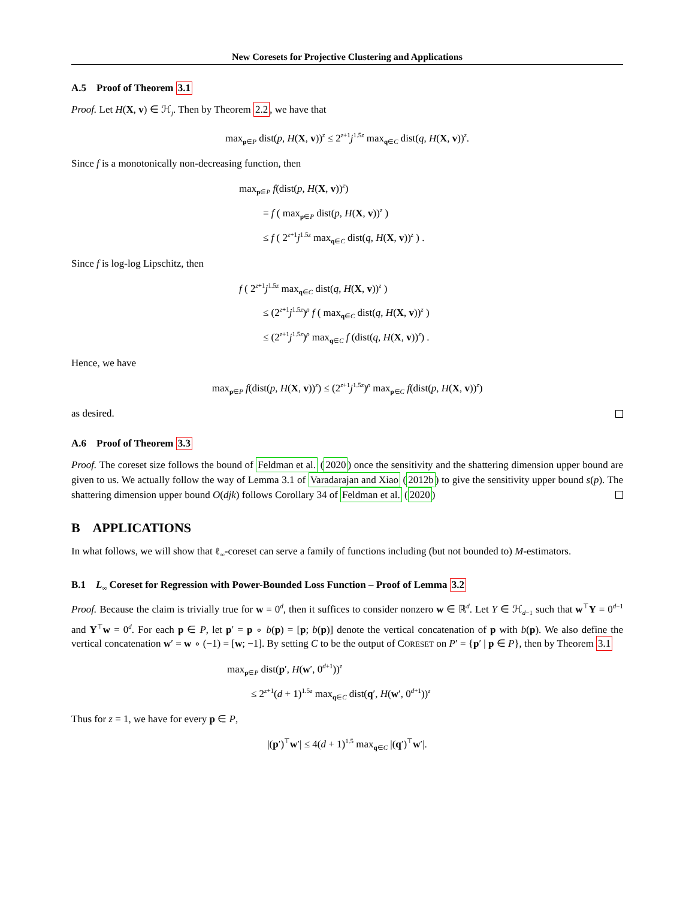New Coresets for Projective Clustering and Applications
A.5 Proof of Theorem 3.1
Proof. Let H(X, v) ∈ ℋ<sub>j</sub>. Then by Theorem 2.2, we have that
max<sub>p∈P</sub> dist(p, H(X, v))<sup>z</sup> ≤ 2<sup>z+1</sup>j<sup>1.5z</sup> max<sub>q∈C</sub> dist(q, H(X, v))<sup>z</sup>.
Since f is a monotonically non-decreasing function, then
max<sub>p∈P</sub> f(dist(p, H(X, v))<sup>z</sup>)
= f ( max<sub>p∈P</sub> dist(p, H(X, v))<sup>z</sup> )
≤ f ( 2<sup>z+1</sup>j<sup>1.5z</sup> max<sub>q∈C</sub> dist(q, H(X, v))<sup>z</sup> ) .
Since f is log-log Lipschitz, then
f ( 2<sup>z+1</sup>j<sup>1.5z</sup> max<sub>q∈C</sub> dist(q, H(X, v))<sup>z</sup> )
≤ (2<sup>z+1</sup>j<sup>1.5z</sup>)<sup>ρ</sup> f ( max<sub>q∈C</sub> dist(q, H(X, v))<sup>z</sup> )
≤ (2<sup>z+1</sup>j<sup>1.5z</sup>)<sup>ρ</sup> max<sub>q∈C</sub> f (dist(q, H(X, v))<sup>z</sup>) .
Hence, we have
max<sub>p∈P</sub> f(dist(p, H(X, v))<sup>z</sup>) ≤ (2<sup>z+1</sup>j<sup>1.5z</sup>)<sup>ρ</sup> max<sub>p∈C</sub> f(dist(p, H(X, v))<sup>z</sup>)
as desired.
A.6 Proof of Theorem 3.3
Proof. The coreset size follows the bound of Feldman et al. (2020) once the sensitivity and the shattering dimension upper bound are given to us. We actually follow the way of Lemma 3.1 of Varadarajan and Xiao (2012b) to give the sensitivity upper bound s(p). The shattering dimension upper bound O(djk) follows Corollary 34 of Feldman et al. (2020)
B APPLICATIONS
In what follows, we will show that ℓ<sub>∞</sub>-coreset can serve a family of functions including (but not bounded to) M-estimators.
B.1 L<sub>∞</sub> Coreset for Regression with Power-Bounded Loss Function – Proof of Lemma 3.2
Proof. Because the claim is trivially true for w = 0<sup>d</sup>, then it suffices to consider nonzero w ∈ ℝ<sup>d</sup>. Let Y ∈ ℋ<sub>d−1</sub> such that w<sup>⊤</sup>Y = 0<sup>d−1</sup> and Y<sup>⊤</sup>w = 0<sup>d</sup>. For each p ∈ P, let p′ = p ∘ b(p) = [p; b(p)] denote the vertical concatenation of p with b(p). We also define the vertical concatenation w′ = w ∘ (−1) = [w; −1]. By setting C to be the output of CORESET on P′ = {p′ | p ∈ P}, then by Theorem 3.1
max<sub>p∈P</sub> dist(p′, H(w′, 0<sup>d+1</sup>))<sup>z</sup>
≤ 2<sup>z+1</sup>(d + 1)<sup>1.5z</sup> max<sub>q∈C</sub> dist(q′, H(w′, 0<sup>d+1</sup>))<sup>z</sup>
Thus for z = 1, we have for every p ∈ P,
|(p′)<sup>⊤</sup>w′| ≤ 4(d + 1)<sup>1.5</sup> max<sub>q∈C</sub> |(q′)<sup>⊤</sup>w′|.